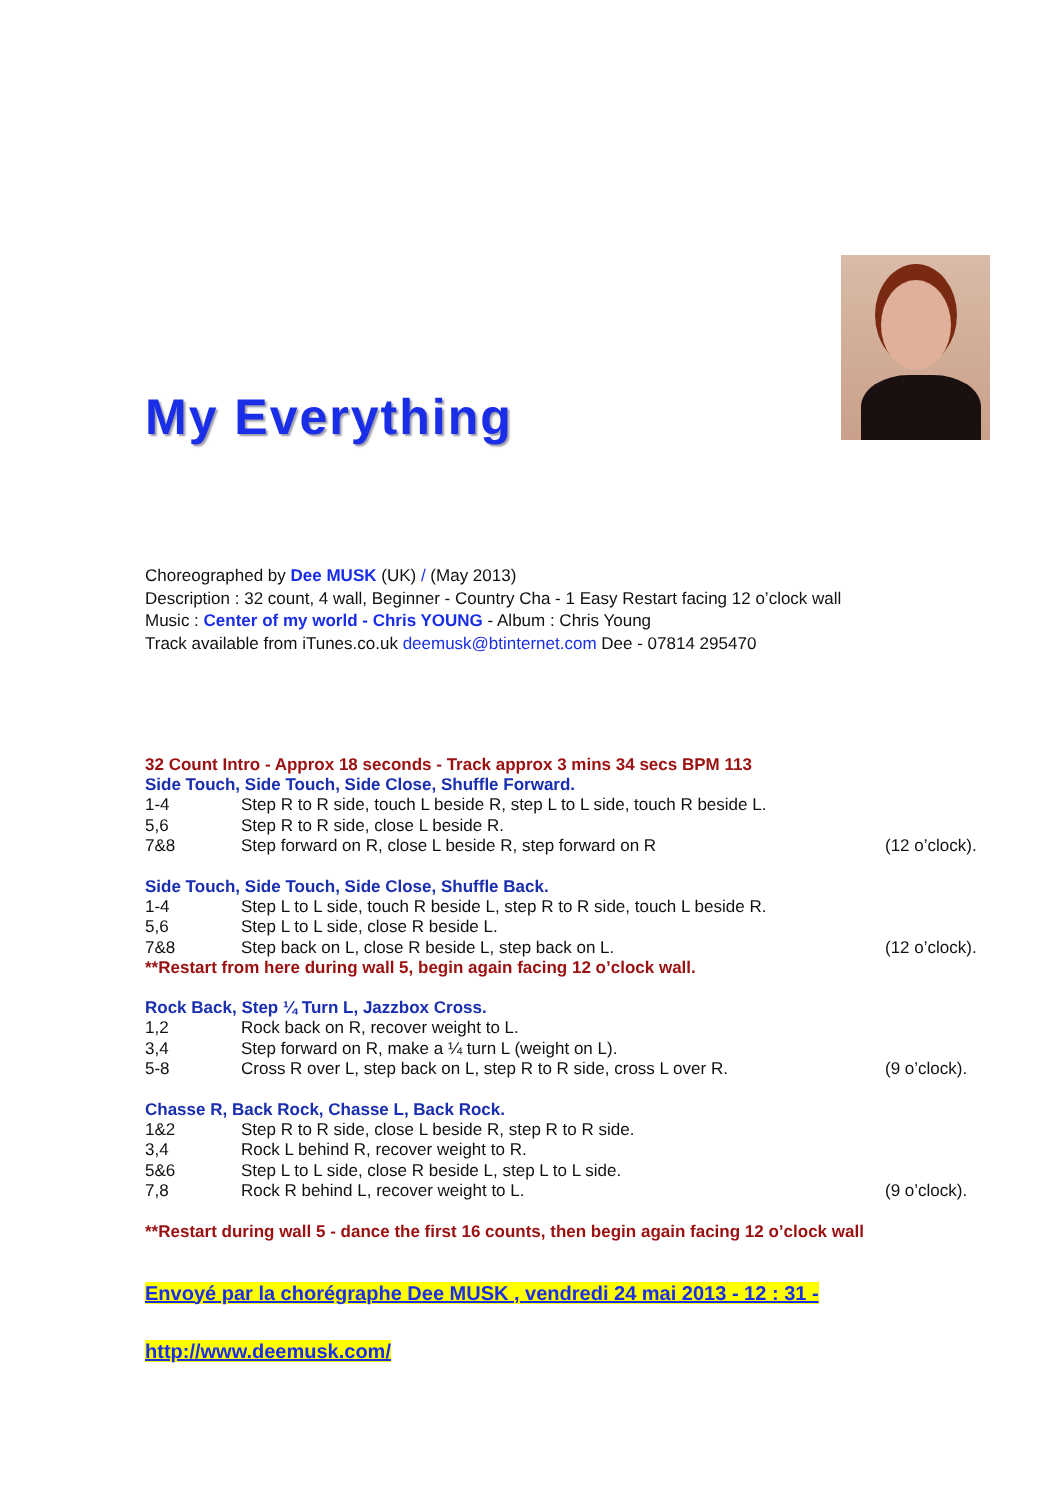My Everything
Choreographed by Dee MUSK (UK) / (May 2013)
Description : 32 count, 4 wall, Beginner - Country Cha - 1 Easy Restart facing 12 o’clock wall
Music : Center of my world - Chris YOUNG - Album : Chris Young
Track available from iTunes.co.uk deemusk@btinternet.com Dee - 07814 295470
32 Count Intro - Approx 18 seconds - Track approx 3 mins 34 secs BPM 113
Side Touch, Side Touch, Side Close, Shuffle Forward.
1-4 Step R to R side, touch L beside R, step L to L side, touch R beside L.
5,6 Step R to R side, close L beside R.
7&8 Step forward on R, close L beside R, step forward on R (12 o’clock).
Side Touch, Side Touch, Side Close, Shuffle Back.
1-4 Step L to L side, touch R beside L, step R to R side, touch L beside R.
5,6 Step L to L side, close R beside L.
7&8 Step back on L, close R beside L, step back on L. (12 o’clock).
**Restart from here during wall 5, begin again facing 12 o’clock wall.
Rock Back, Step ¼ Turn L, Jazzbox Cross.
1,2 Rock back on R, recover weight to L.
3,4 Step forward on R, make a ¼ turn L (weight on L).
5-8 Cross R over L, step back on L, step R to R side, cross L over R. (9 o’clock).
Chasse R, Back Rock, Chasse L, Back Rock.
1&2 Step R to R side, close L beside R, step R to R side.
3,4 Rock L behind R, recover weight to R.
5&6 Step L to L side, close R beside L, step L to L side.
7,8 Rock R behind L, recover weight to L. (9 o’clock).
**Restart during wall 5 - dance the first 16 counts, then begin again facing 12 o’clock wall
Envoyé par la chorégraphe Dee MUSK , vendredi 24 mai 2013 - 12 : 31 -
http://www.deemusk.com/